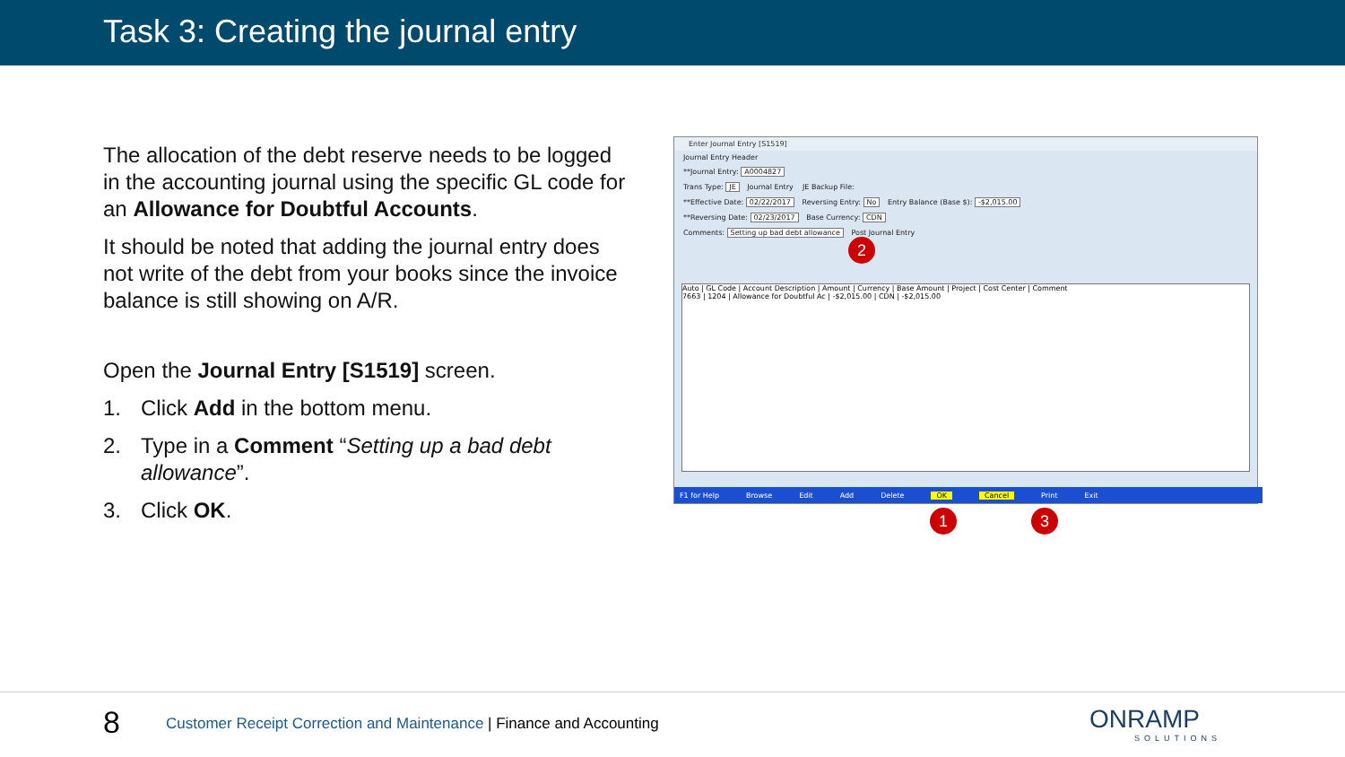Task 3: Creating the journal entry
The allocation of the debt reserve needs to be logged in the accounting journal using the specific GL code for an Allowance for Doubtful Accounts.
It should be noted that adding the journal entry does not write of the debt from your books since the invoice balance is still showing on A/R.
Open the Journal Entry [S1519] screen.
1. Click Add in the bottom menu.
2. Type in a Comment “Setting up a bad debt allowance”.
3. Click OK.
Enter Journal Entry [S1519]
Journal Entry Header
**Journal Entry: A0004827
Trans Type: JE Journal Entry JE Backup File:
**Effective Date: 02/22/2017 Reversing Entry: No Entry Balance (Base $): -$2,015.00
**Reversing Date: 02/23/2017 Base Currency: CDN
Comments: Setting up bad debt allowance Post Journal Entry
Auto | GL Code | Account Description | Amount | Currency | Base Amount | Project | Cost Center | Comment
7663 | 1204 | Allowance for Doubtful Ac | -$2,015.00 | CDN | -$2,015.00
F1 for Help Browse Edit Add Delete OK Cancel Print Exit
2
1 3
8
Customer Receipt Correction and Maintenance | Finance and Accounting
ONRAMP
SOLUTIONS